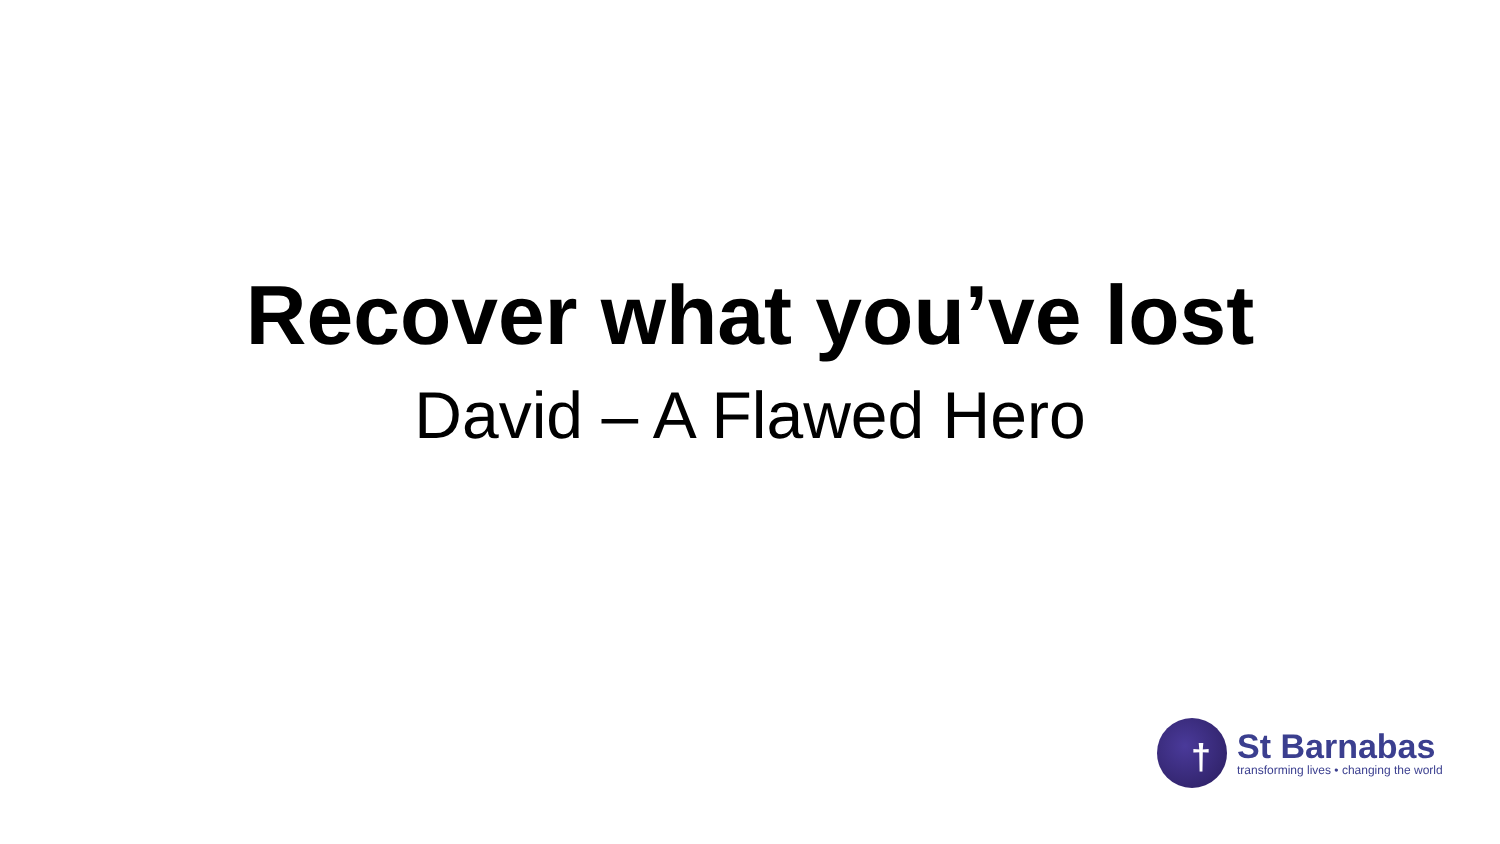Recover what you’ve lost
David – A Flawed Hero
†
St Barnabas
transforming lives • changing the world